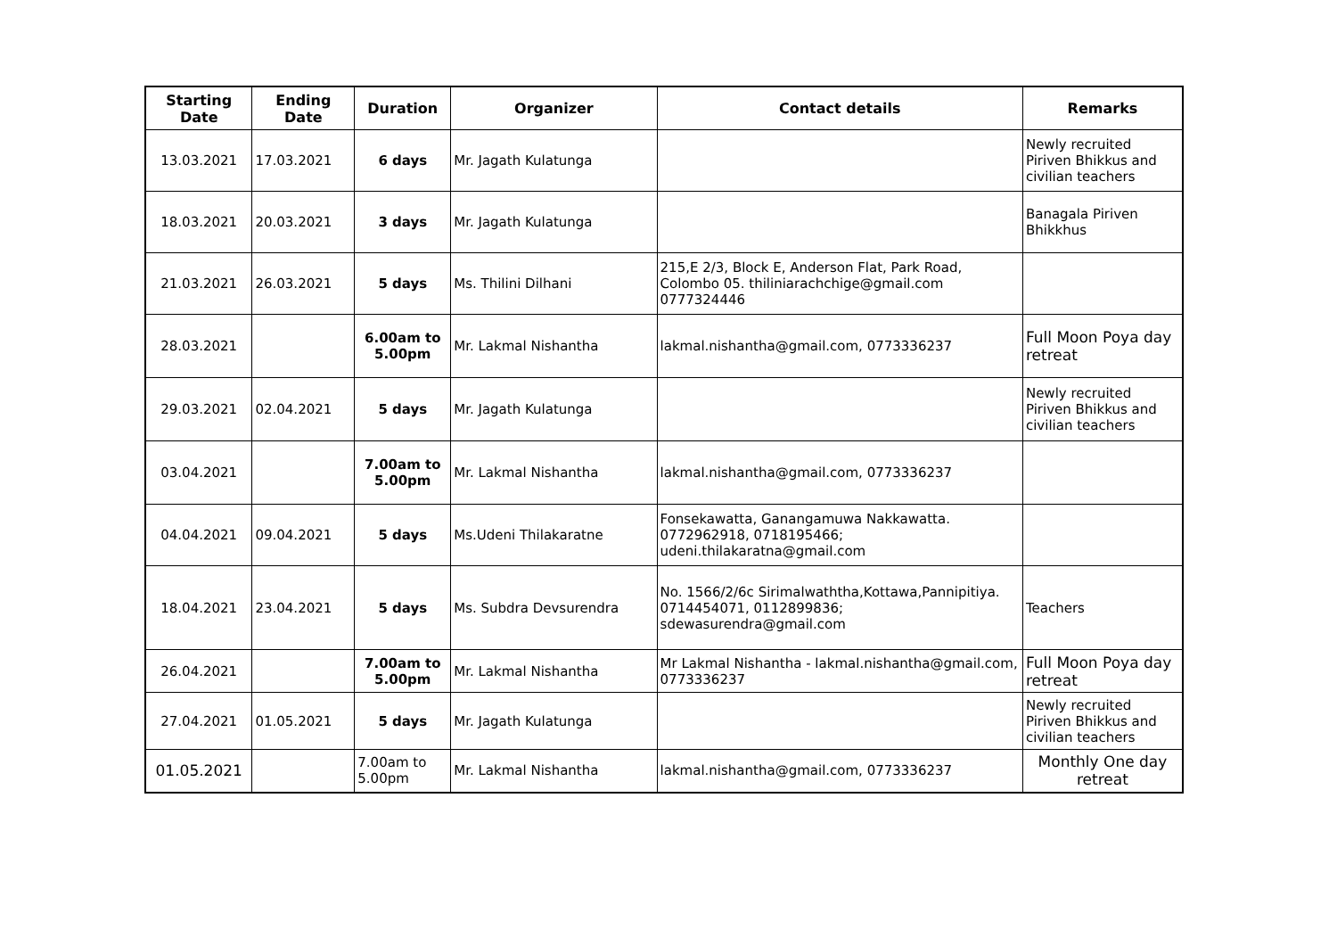| Starting Date | Ending Date | Duration | Organizer | Contact details | Remarks |
| --- | --- | --- | --- | --- | --- |
| 13.03.2021 | 17.03.2021 | 6 days | Mr. Jagath Kulatunga | | Newly recruited Piriven Bhikkus and civilian teachers |
| 18.03.2021 | 20.03.2021 | 3 days | Mr. Jagath Kulatunga | | Banagala Piriven Bhikkhus |
| 21.03.2021 | 26.03.2021 | 5 days | Ms. Thilini Dilhani | 215,E 2/3, Block E, Anderson Flat, Park Road, Colombo 05. thiliniarachchige@gmail.com 0777324446 | |
| 28.03.2021 | | 6.00am to 5.00pm | Mr. Lakmal Nishantha | lakmal.nishantha@gmail.com, 0773336237 | Full Moon Poya day retreat |
| 29.03.2021 | 02.04.2021 | 5 days | Mr. Jagath Kulatunga | | Newly recruited Piriven Bhikkus and civilian teachers |
| 03.04.2021 | | 7.00am to 5.00pm | Mr. Lakmal Nishantha | lakmal.nishantha@gmail.com, 0773336237 | |
| 04.04.2021 | 09.04.2021 | 5 days | Ms.Udeni Thilakaratne | Fonsekawatta, Ganangamuwa Nakkawatta. 0772962918, 0718195466; udeni.thilakaratna@gmail.com | |
| 18.04.2021 | 23.04.2021 | 5 days | Ms. Subdra Devsurendra | No. 1566/2/6c Sirimalwaththa,Kottawa,Pannipitiya. 0714454071, 0112899836; sdewasurendra@gmail.com | Teachers |
| 26.04.2021 | | 7.00am to 5.00pm | Mr. Lakmal Nishantha | Mr Lakmal Nishantha - lakmal.nishantha@gmail.com, 0773336237 | Full Moon Poya day retreat |
| 27.04.2021 | 01.05.2021 | 5 days | Mr. Jagath Kulatunga | | Newly recruited Piriven Bhikkus and civilian teachers |
| 01.05.2021 | | 7.00am to 5.00pm | Mr. Lakmal Nishantha | lakmal.nishantha@gmail.com, 0773336237 | Monthly One day retreat |